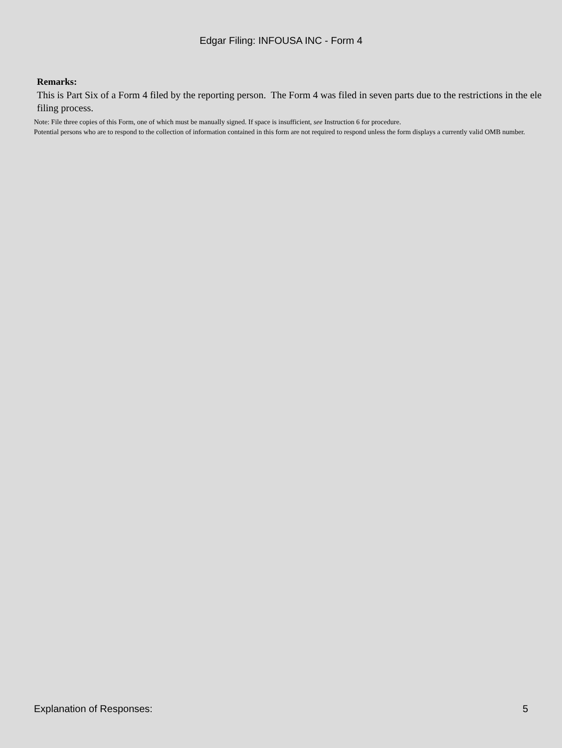Edgar Filing: INFOUSA INC - Form 4
Remarks:
This is Part Six of a Form 4 filed by the reporting person. The Form 4 was filed in seven parts due to the restrictions in the ele
filing process.
Note: File three copies of this Form, one of which must be manually signed. If space is insufficient, see Instruction 6 for procedure.
Potential persons who are to respond to the collection of information contained in this form are not required to respond unless the form displays a currently valid OMB number.
Explanation of Responses: 5